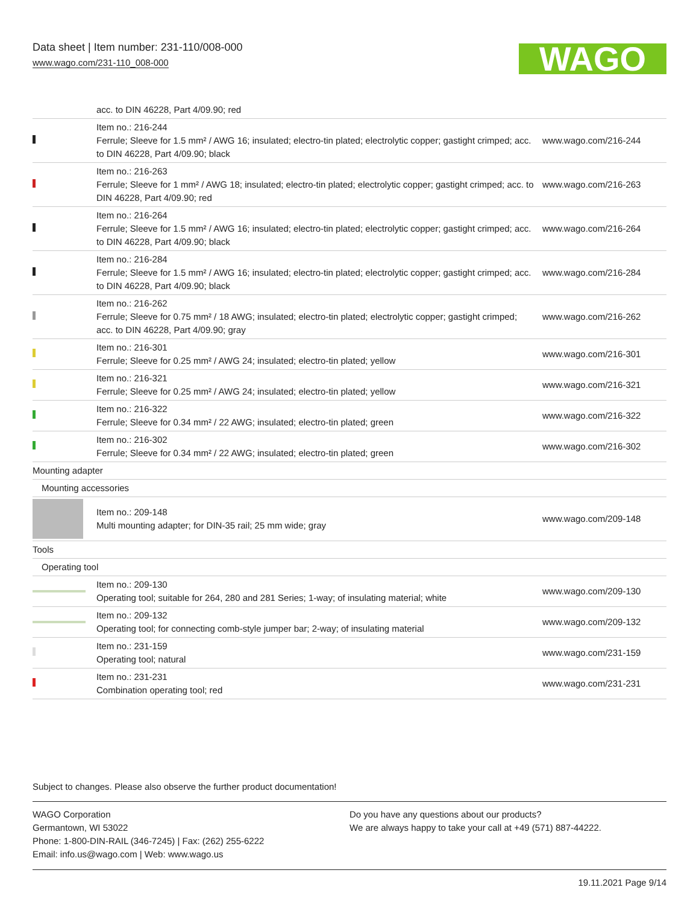Data sheet | Item number: 231-110/008-000
www.wago.com/231-110_008-000
WAGO
| | acc. to DIN 46228, Part 4/09.90; red | |
| | Item no.: 216-244 Ferrule; Sleeve for 1.5 mm² / AWG 16; insulated; electro-tin plated; electrolytic copper; gastight crimped; acc. to DIN 46228, Part 4/09.90; black | www.wago.com/216-244 |
| | Item no.: 216-263 Ferrule; Sleeve for 1 mm² / AWG 18; insulated; electro-tin plated; electrolytic copper; gastight crimped; acc. to DIN 46228, Part 4/09.90; red | www.wago.com/216-263 |
| | Item no.: 216-264 Ferrule; Sleeve for 1.5 mm² / AWG 16; insulated; electro-tin plated; electrolytic copper; gastight crimped; acc. to DIN 46228, Part 4/09.90; black | www.wago.com/216-264 |
| | Item no.: 216-284 Ferrule; Sleeve for 1.5 mm² / AWG 16; insulated; electro-tin plated; electrolytic copper; gastight crimped; acc. to DIN 46228, Part 4/09.90; black | www.wago.com/216-284 |
| | Item no.: 216-262 Ferrule; Sleeve for 0.75 mm² / 18 AWG; insulated; electro-tin plated; electrolytic copper; gastight crimped; acc. to DIN 46228, Part 4/09.90; gray | www.wago.com/216-262 |
| | Item no.: 216-301 Ferrule; Sleeve for 0.25 mm² / AWG 24; insulated; electro-tin plated; yellow | www.wago.com/216-301 |
| | Item no.: 216-321 Ferrule; Sleeve for 0.25 mm² / AWG 24; insulated; electro-tin plated; yellow | www.wago.com/216-321 |
| | Item no.: 216-322 Ferrule; Sleeve for 0.34 mm² / 22 AWG; insulated; electro-tin plated; green | www.wago.com/216-322 |
| | Item no.: 216-302 Ferrule; Sleeve for 0.34 mm² / 22 AWG; insulated; electro-tin plated; green | www.wago.com/216-302 |
| Mounting adapter | | |
| Mounting accessories | | |
| | Item no.: 209-148 Multi mounting adapter; for DIN-35 rail; 25 mm wide; gray | www.wago.com/209-148 |
| Tools | | |
| Operating tool | | |
| | Item no.: 209-130 Operating tool; suitable for 264, 280 and 281 Series; 1-way; of insulating material; white | www.wago.com/209-130 |
| | Item no.: 209-132 Operating tool; for connecting comb-style jumper bar; 2-way; of insulating material | www.wago.com/209-132 |
| | Item no.: 231-159 Operating tool; natural | www.wago.com/231-159 |
| | Item no.: 231-231 Combination operating tool; red | www.wago.com/231-231 |
Subject to changes. Please also observe the further product documentation!
WAGO Corporation
Germantown, WI 53022
Phone: 1-800-DIN-RAIL (346-7245) | Fax: (262) 255-6222
Email: info.us@wago.com | Web: www.wago.us
Do you have any questions about our products?
We are always happy to take your call at +49 (571) 887-44222.
19.11.2021 Page 9/14